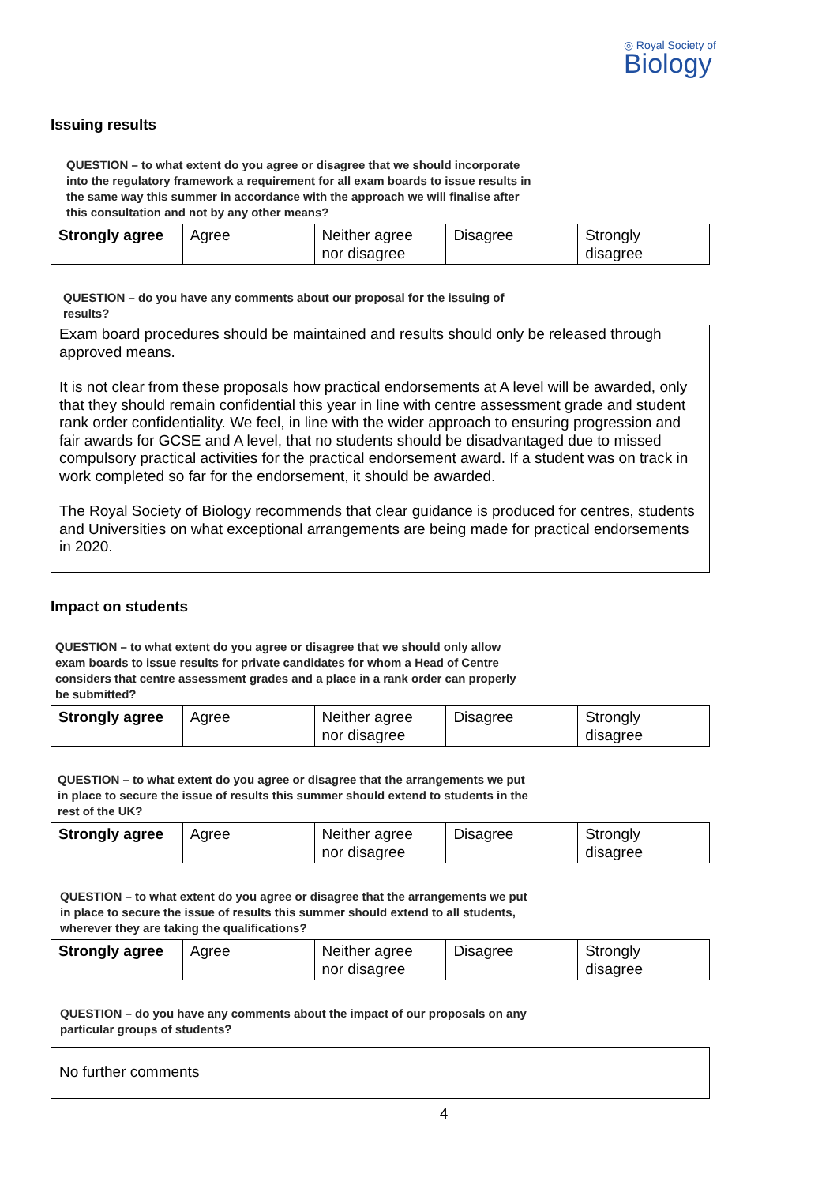◎ Royal Society of Biology
Issuing results
QUESTION – to what extent do you agree or disagree that we should incorporate into the regulatory framework a requirement for all exam boards to issue results in the same way this summer in accordance with the approach we will finalise after this consultation and not by any other means?
| Strongly agree | Agree | Neither agree nor disagree | Disagree | Strongly disagree |
QUESTION – do you have any comments about our proposal for the issuing of results?
Exam board procedures should be maintained and results should only be released through approved means.
It is not clear from these proposals how practical endorsements at A level will be awarded, only that they should remain confidential this year in line with centre assessment grade and student rank order confidentiality. We feel, in line with the wider approach to ensuring progression and fair awards for GCSE and A level, that no students should be disadvantaged due to missed compulsory practical activities for the practical endorsement award. If a student was on track in work completed so far for the endorsement, it should be awarded.
The Royal Society of Biology recommends that clear guidance is produced for centres, students and Universities on what exceptional arrangements are being made for practical endorsements in 2020.
Impact on students
QUESTION – to what extent do you agree or disagree that we should only allow exam boards to issue results for private candidates for whom a Head of Centre considers that centre assessment grades and a place in a rank order can properly be submitted?
| Strongly agree | Agree | Neither agree nor disagree | Disagree | Strongly disagree |
QUESTION – to what extent do you agree or disagree that the arrangements we put in place to secure the issue of results this summer should extend to students in the rest of the UK?
| Strongly agree | Agree | Neither agree nor disagree | Disagree | Strongly disagree |
QUESTION – to what extent do you agree or disagree that the arrangements we put in place to secure the issue of results this summer should extend to all students, wherever they are taking the qualifications?
| Strongly agree | Agree | Neither agree nor disagree | Disagree | Strongly disagree |
QUESTION – do you have any comments about the impact of our proposals on any particular groups of students?
No further comments
4